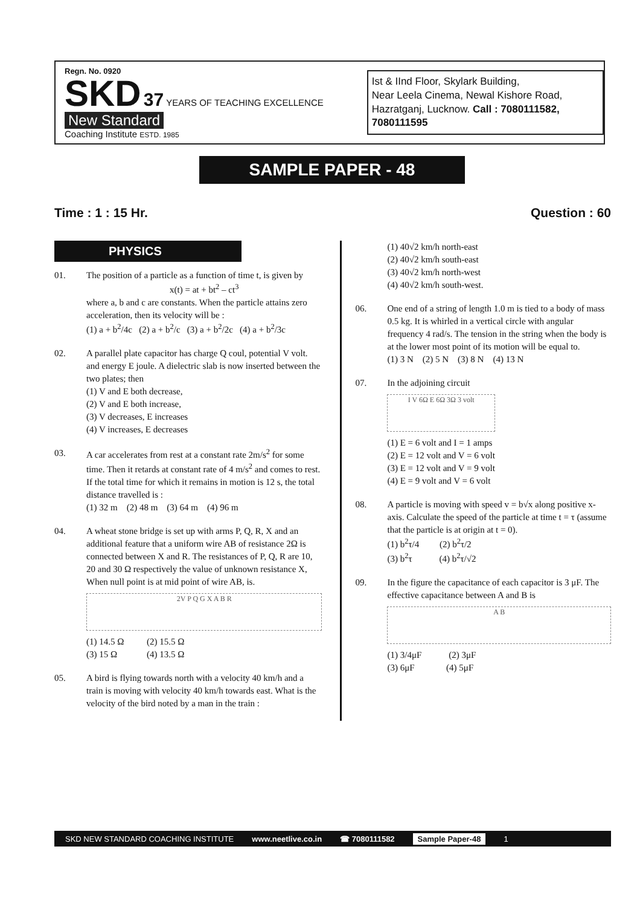Regn. No. 0920
SKD 37 YEARS OF TEACHING EXCELLENCE
New Standard
Coaching Institute ESTD. 1985
Ist & IInd Floor, Skylark Building,
Near Leela Cinema, Newal Kishore Road,
Hazratganj, Lucknow. Call : 7080111582, 7080111595
SAMPLE PAPER - 48
Time : 1 : 15 Hr. Question : 60
PHYSICS
01. The position of a particle as a function of time t, is given by
x(t) = at + bt<sup>2</sup> – ct<sup>3</sup>where a, b and c are constants. When the particle attains zero acceleration, then its velocity will be :
(1) a + b<sup>2</sup>/4c (2) a + b<sup>2</sup>/c (3) a + b<sup>2</sup>/2c (4) a + b<sup>2</sup>/3c
02. A parallel plate capacitor has charge Q coul, potential V volt. and energy E joule. A dielectric slab is now inserted between the two plates; then
(1) V and E both decrease,
(2) V and E both increase,
(3) V decreases, E increases
(4) V increases, E decreases
03. A car accelerates from rest at a constant rate 2m/s<sup>2</sup> for some time. Then it retards at constant rate of 4 m/s<sup>2</sup> and comes to rest. If the total time for which it remains in motion is 12 s, the total distance travelled is :
(1) 32 m (2) 48 m (3) 64 m (4) 96 m
04. A wheat stone bridge is set up with arms P, Q, R, X and an additional feature that a uniform wire AB of resistance 2Ω is connected between X and R. The resistances of P, Q, R are 10, 20 and 30 Ω respectively the value of unknown resistance X, When null point is at mid point of wire AB, is.
2V P Q G X A B R
(1) 14.5 Ω (2) 15.5 Ω
(3) 15 Ω (4) 13.5 Ω
05. A bird is flying towards north with a velocity 40 km/h and a train is moving with velocity 40 km/h towards east. What is the velocity of the bird noted by a man in the train :
(1) 40√2 km/h north-east
(2) 40√2 km/h south-east
(3) 40√2 km/h north-west
(4) 40√2 km/h south-west.
06. One end of a string of length 1.0 m is tied to a body of mass 0.5 kg. It is whirled in a vertical circle with angular frequency 4 rad/s. The tension in the string when the body is at the lower most point of its motion will be equal to.
(1) 3 N (2) 5 N (3) 8 N (4) 13 N
07. In the adjoining circuit
I V 6Ω E 6Ω 3Ω 3 volt
(1) E = 6 volt and I = 1 amps
(2) E = 12 volt and V = 6 volt
(3) E = 12 volt and V = 9 volt
(4) E = 9 volt and V = 6 volt
08. A particle is moving with speed v = b√x along positive x-axis. Calculate the speed of the particle at time t = τ (assume that the particle is at origin at t = 0).
(1) b<sup>2</sup>τ/4 (2) b<sup>2</sup>τ/2
(3) b<sup>2</sup>τ (4) b<sup>2</sup>τ/√2
09. In the figure the capacitance of each capacitor is 3 μF. The effective capacitance between A and B is
A B
(1) 3/4μF (2) 3μF
(3) 6μF (4) 5μF
SKD NEW STANDARD COACHING INSTITUTE www.neetlive.co.in ☎ 7080111582 Sample Paper-48 1